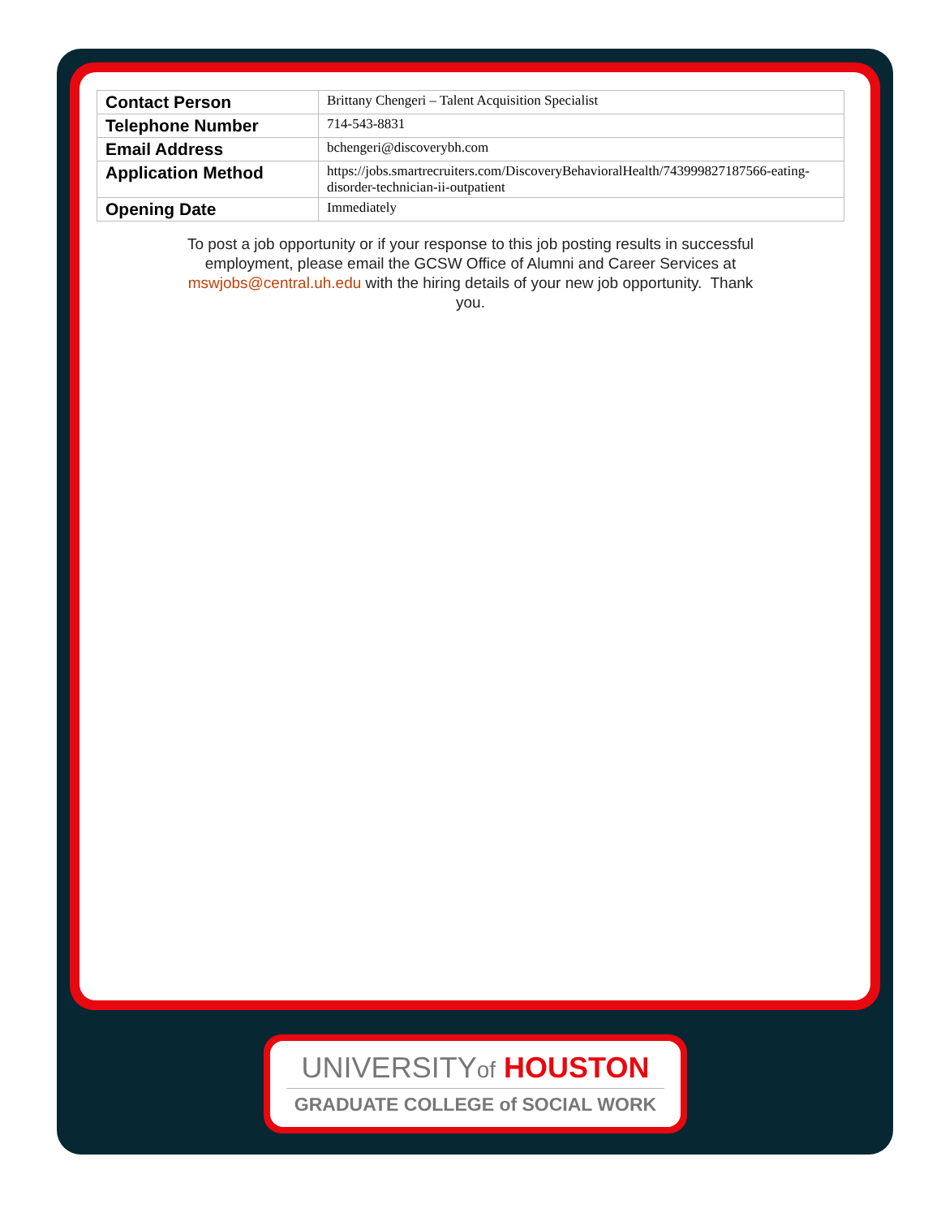| Contact Person | Brittany Chengeri – Talent Acquisition Specialist |
| Telephone Number | 714-543-8831 |
| Email Address | bchengeri@discoverybh.com |
| Application Method | https://jobs.smartrecruiters.com/DiscoveryBehavioralHealth/743999827187566-eating-disorder-technician-ii-outpatient |
| Opening Date | Immediately |
To post a job opportunity or if your response to this job posting results in successful employment, please email the GCSW Office of Alumni and Career Services at mswjobs@central.uh.edu with the hiring details of your new job opportunity. Thank you.
UNIVERSITYof HOUSTON
GRADUATE COLLEGE of SOCIAL WORK